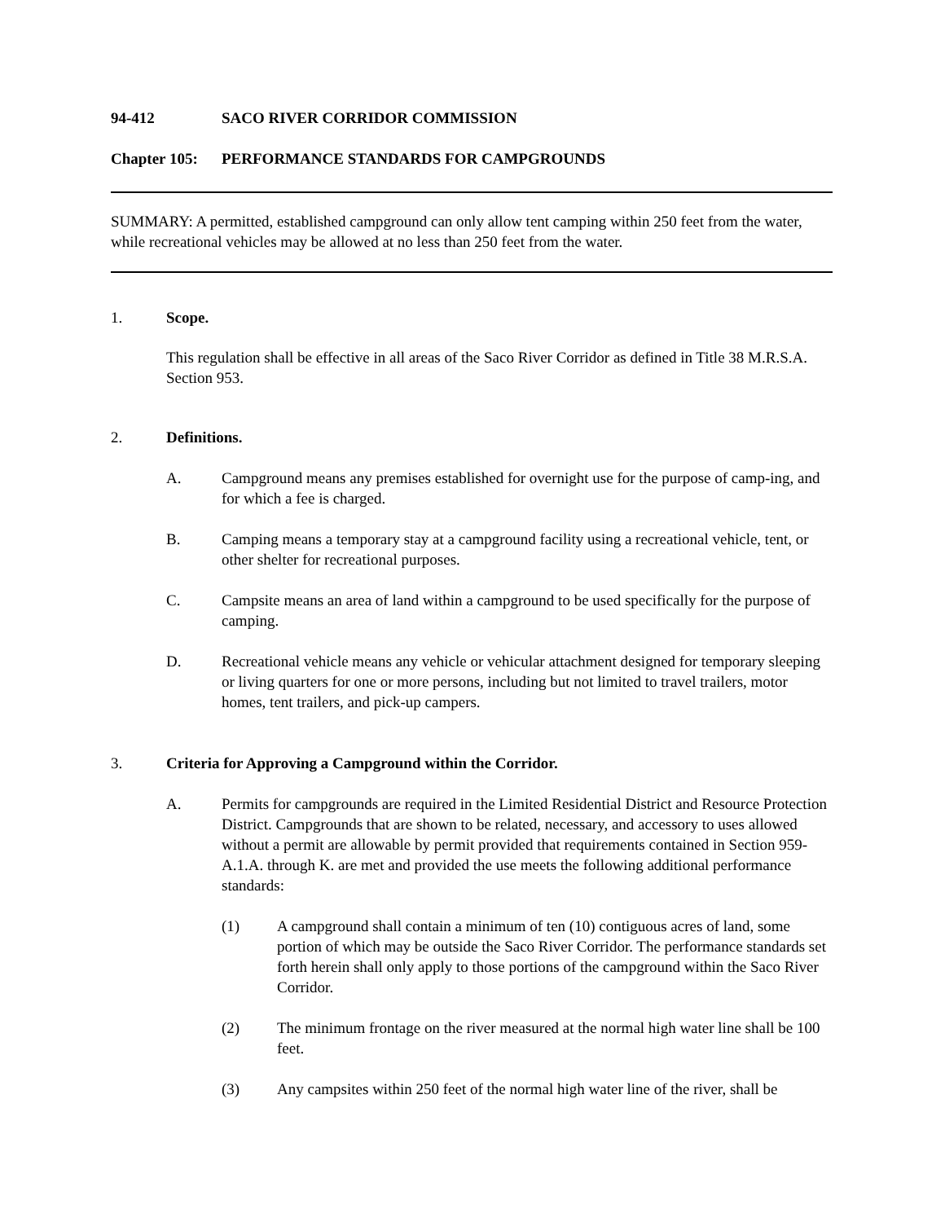94-412 SACO RIVER CORRIDOR COMMISSION
Chapter 105: PERFORMANCE STANDARDS FOR CAMPGROUNDS
SUMMARY: A permitted, established campground can only allow tent camping within 250 feet from the water, while recreational vehicles may be allowed at no less than 250 feet from the water.
1. Scope.
This regulation shall be effective in all areas of the Saco River Corridor as defined in Title 38 M.R.S.A. Section 953.
2. Definitions.
A. Campground means any premises established for overnight use for the purpose of camp-ing, and for which a fee is charged.
B. Camping means a temporary stay at a campground facility using a recreational vehicle, tent, or other shelter for recreational purposes.
C. Campsite means an area of land within a campground to be used specifically for the purpose of camping.
D. Recreational vehicle means any vehicle or vehicular attachment designed for temporary sleeping or living quarters for one or more persons, including but not limited to travel trailers, motor homes, tent trailers, and pick-up campers.
3. Criteria for Approving a Campground within the Corridor.
A. Permits for campgrounds are required in the Limited Residential District and Resource Protection District. Campgrounds that are shown to be related, necessary, and accessory to uses allowed without a permit are allowable by permit provided that requirements contained in Section 959-A.1.A. through K. are met and provided the use meets the following additional performance standards:
(1) A campground shall contain a minimum of ten (10) contiguous acres of land, some portion of which may be outside the Saco River Corridor. The performance standards set forth herein shall only apply to those portions of the campground within the Saco River Corridor.
(2) The minimum frontage on the river measured at the normal high water line shall be 100 feet.
(3) Any campsites within 250 feet of the normal high water line of the river, shall be